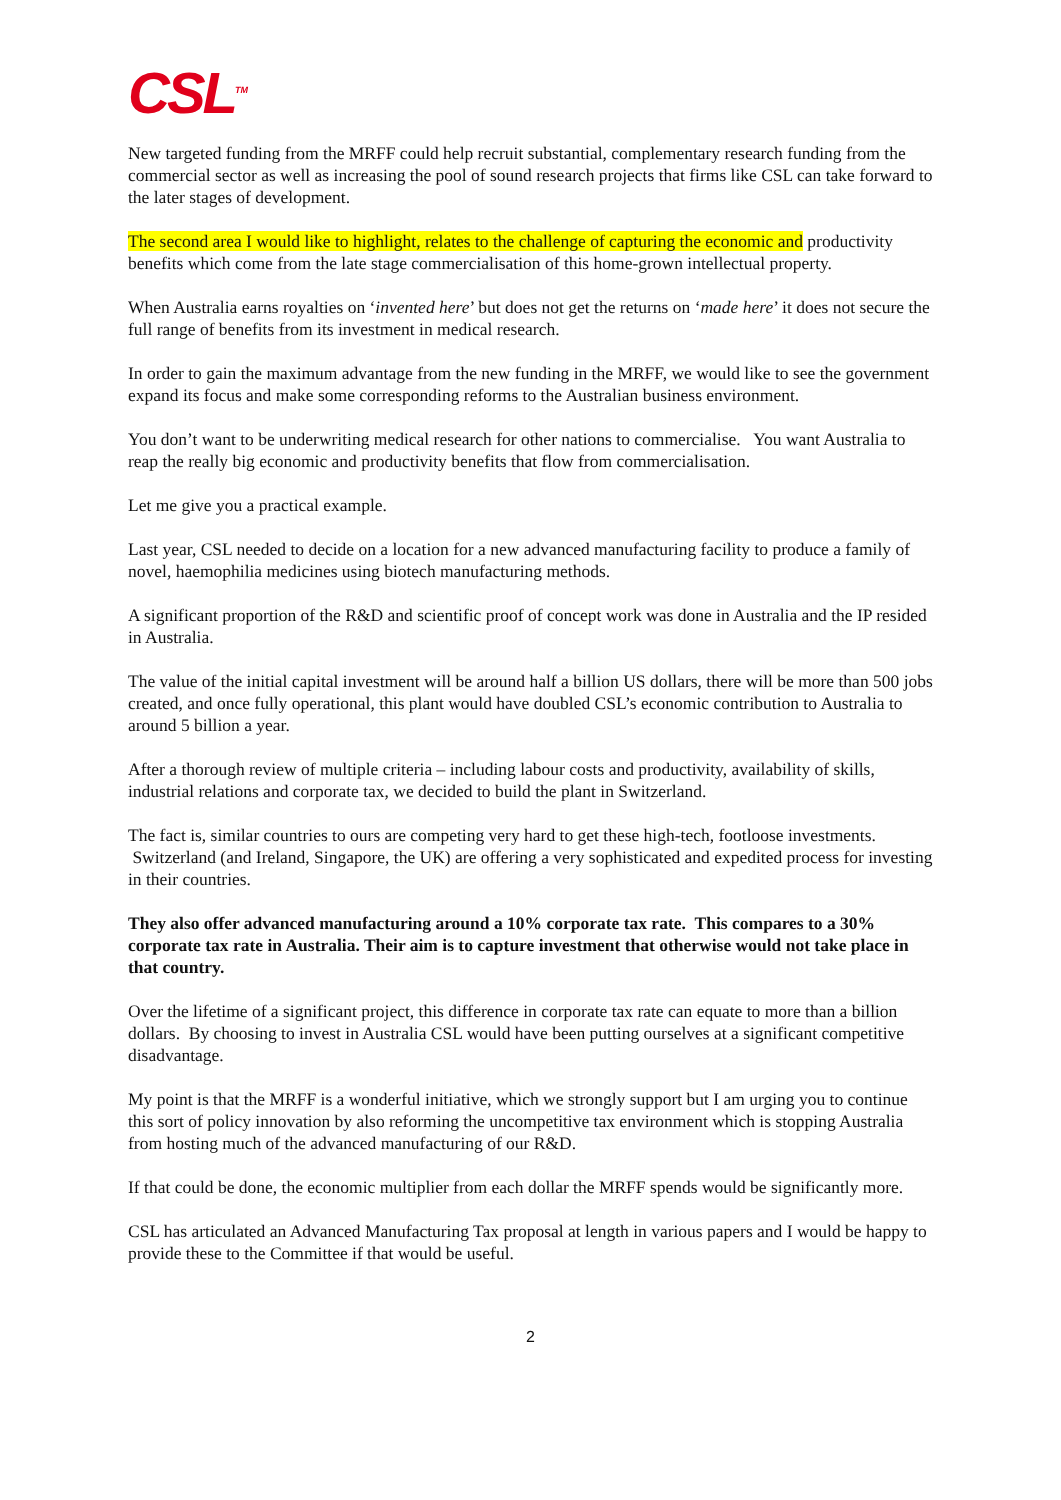CSL<sup>TM</sup>
New targeted funding from the MRFF could help recruit substantial, complementary research funding from the commercial sector as well as increasing the pool of sound research projects that firms like CSL can take forward to the later stages of development.
The second area I would like to highlight, relates to the challenge of capturing the economic and productivity benefits which come from the late stage commercialisation of this home-grown intellectual property.
When Australia earns royalties on ‘invented here’ but does not get the returns on ‘made here’ it does not secure the full range of benefits from its investment in medical research.
In order to gain the maximum advantage from the new funding in the MRFF, we would like to see the government expand its focus and make some corresponding reforms to the Australian business environment.
You don’t want to be underwriting medical research for other nations to commercialise. You want Australia to reap the really big economic and productivity benefits that flow from commercialisation.
Let me give you a practical example.
Last year, CSL needed to decide on a location for a new advanced manufacturing facility to produce a family of novel, haemophilia medicines using biotech manufacturing methods.
A significant proportion of the R&D and scientific proof of concept work was done in Australia and the IP resided in Australia.
The value of the initial capital investment will be around half a billion US dollars, there will be more than 500 jobs created, and once fully operational, this plant would have doubled CSL’s economic contribution to Australia to around 5 billion a year.
After a thorough review of multiple criteria – including labour costs and productivity, availability of skills, industrial relations and corporate tax, we decided to build the plant in Switzerland.
The fact is, similar countries to ours are competing very hard to get these high-tech, footloose investments. Switzerland (and Ireland, Singapore, the UK) are offering a very sophisticated and expedited process for investing in their countries.
They also offer advanced manufacturing around a 10% corporate tax rate. This compares to a 30% corporate tax rate in Australia. Their aim is to capture investment that otherwise would not take place in that country.
Over the lifetime of a significant project, this difference in corporate tax rate can equate to more than a billion dollars. By choosing to invest in Australia CSL would have been putting ourselves at a significant competitive disadvantage.
My point is that the MRFF is a wonderful initiative, which we strongly support but I am urging you to continue this sort of policy innovation by also reforming the uncompetitive tax environment which is stopping Australia from hosting much of the advanced manufacturing of our R&D.
If that could be done, the economic multiplier from each dollar the MRFF spends would be significantly more.
CSL has articulated an Advanced Manufacturing Tax proposal at length in various papers and I would be happy to provide these to the Committee if that would be useful.
2